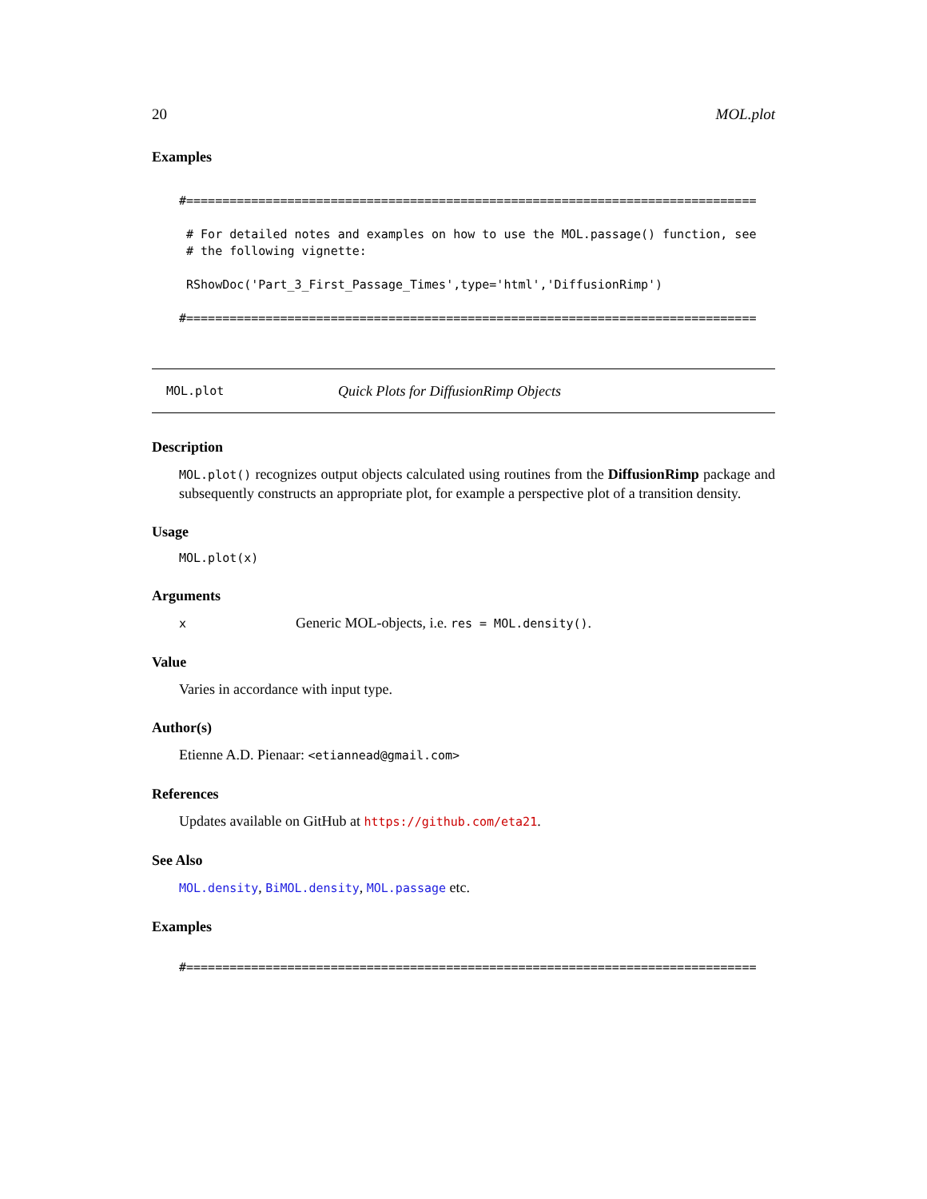20 MOL.plot
Examples
#===============================================================================

 # For detailed notes and examples on how to use the MOL.passage() function, see
 # the following vignette:

 RShowDoc('Part_3_First_Passage_Times',type='html','DiffusionRimp')

#===============================================================================
MOL.plot Quick Plots for DiffusionRimp Objects
Description
MOL.plot() recognizes output objects calculated using routines from the DiffusionRimp package and subsequently constructs an appropriate plot, for example a perspective plot of a transition density.
Usage
MOL.plot(x)
Arguments
x Generic MOL-objects, i.e. res = MOL.density().
Value
Varies in accordance with input type.
Author(s)
Etienne A.D. Pienaar: <etiannead@gmail.com>
References
Updates available on GitHub at https://github.com/eta21.
See Also
MOL.density, BiMOL.density, MOL.passage etc.
Examples
#===============================================================================